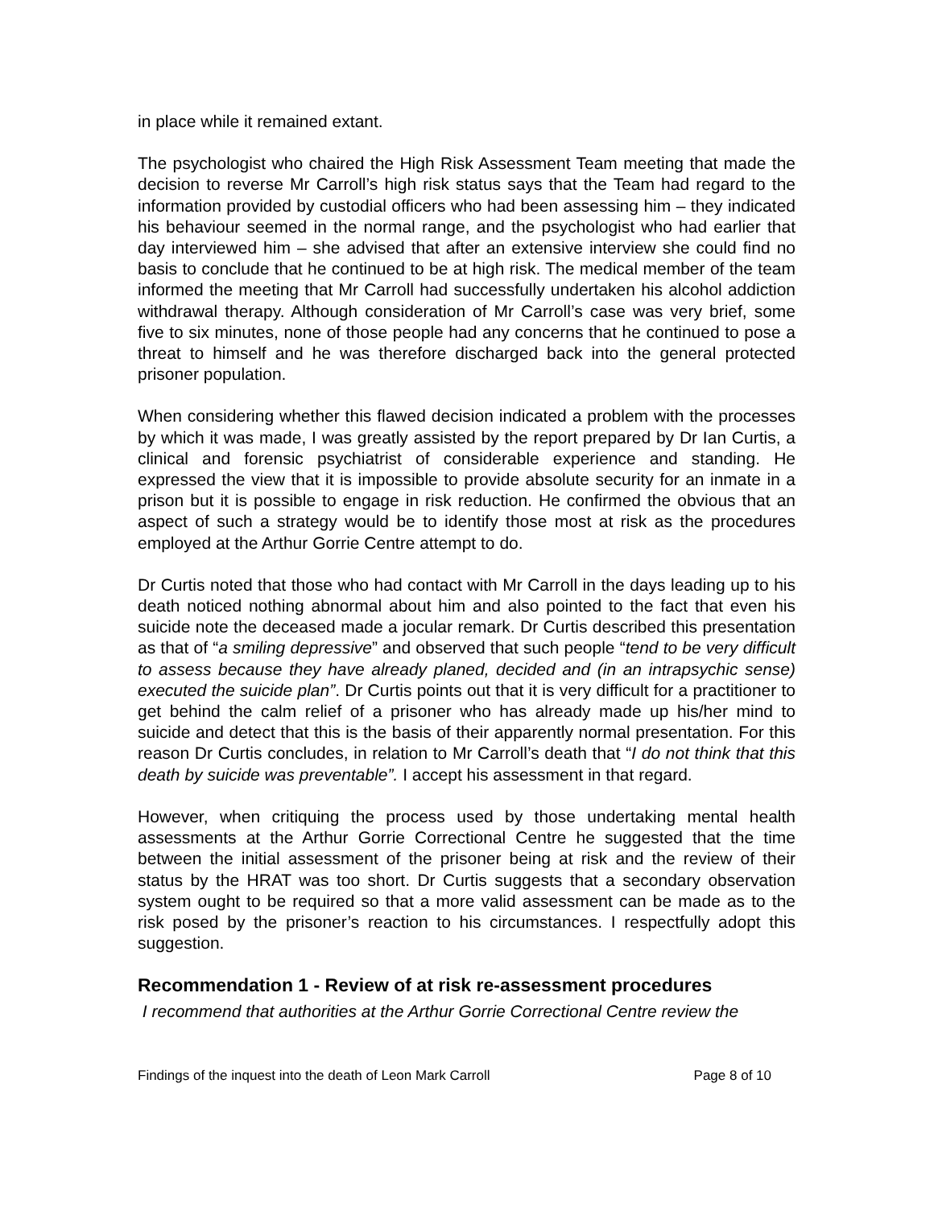in place while it remained extant.
The psychologist who chaired the High Risk Assessment Team meeting that made the decision to reverse Mr Carroll’s high risk status says that the Team had regard to the information provided by custodial officers who had been assessing him – they indicated his behaviour seemed in the normal range, and the psychologist who had earlier that day interviewed him – she advised that after an extensive interview she could find no basis to conclude that he continued to be at high risk. The medical member of the team informed the meeting that Mr Carroll had successfully undertaken his alcohol addiction withdrawal therapy. Although consideration of Mr Carroll’s case was very brief, some five to six minutes, none of those people had any concerns that he continued to pose a threat to himself and he was therefore discharged back into the general protected prisoner population.
When considering whether this flawed decision indicated a problem with the processes by which it was made, I was greatly assisted by the report prepared by Dr Ian Curtis, a clinical and forensic psychiatrist of considerable experience and standing. He expressed the view that it is impossible to provide absolute security for an inmate in a prison but it is possible to engage in risk reduction. He confirmed the obvious that an aspect of such a strategy would be to identify those most at risk as the procedures employed at the Arthur Gorrie Centre attempt to do.
Dr Curtis noted that those who had contact with Mr Carroll in the days leading up to his death noticed nothing abnormal about him and also pointed to the fact that even his suicide note the deceased made a jocular remark. Dr Curtis described this presentation as that of “a smiling depressive” and observed that such people “tend to be very difficult to assess because they have already planed, decided and (in an intrapsychic sense) executed the suicide plan”. Dr Curtis points out that it is very difficult for a practitioner to get behind the calm relief of a prisoner who has already made up his/her mind to suicide and detect that this is the basis of their apparently normal presentation. For this reason Dr Curtis concludes, in relation to Mr Carroll’s death that “I do not think that this death by suicide was preventable”. I accept his assessment in that regard.
However, when critiquing the process used by those undertaking mental health assessments at the Arthur Gorrie Correctional Centre he suggested that the time between the initial assessment of the prisoner being at risk and the review of their status by the HRAT was too short. Dr Curtis suggests that a secondary observation system ought to be required so that a more valid assessment can be made as to the risk posed by the prisoner’s reaction to his circumstances. I respectfully adopt this suggestion.
Recommendation 1 - Review of at risk re-assessment procedures
I recommend that authorities at the Arthur Gorrie Correctional Centre review the
Findings of the inquest into the death of Leon Mark Carroll Page 8 of 10